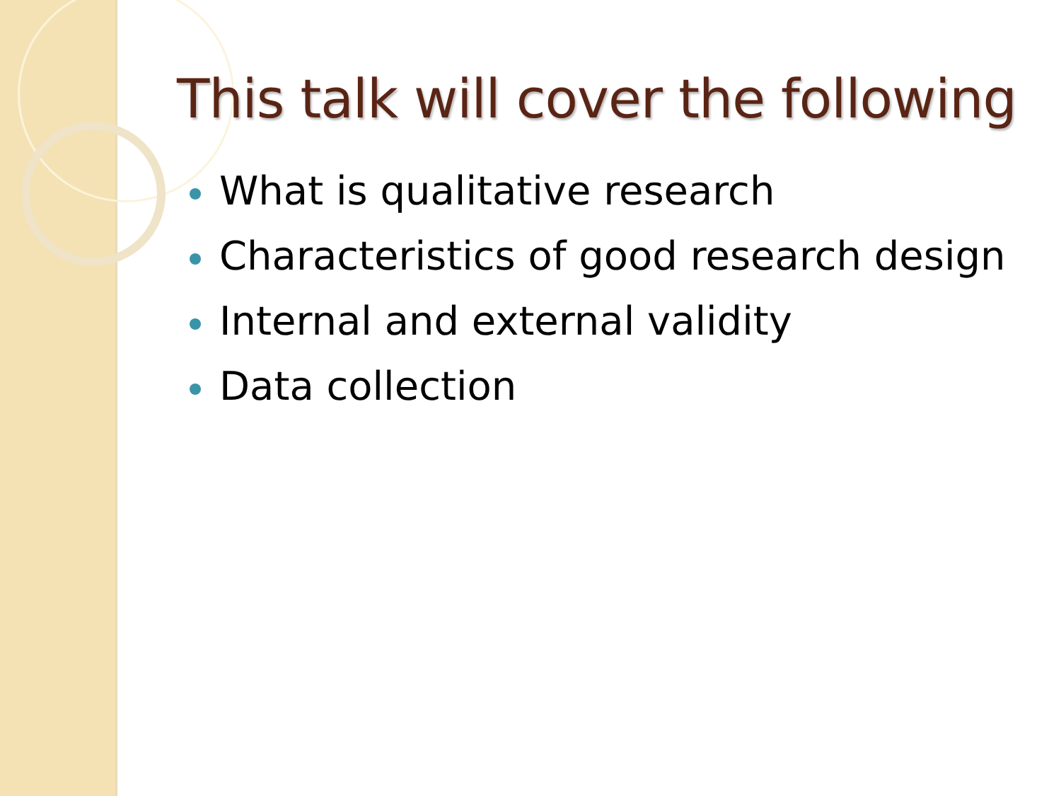This talk will cover the following
What is qualitative research
Characteristics of good research design
Internal and external validity
Data collection